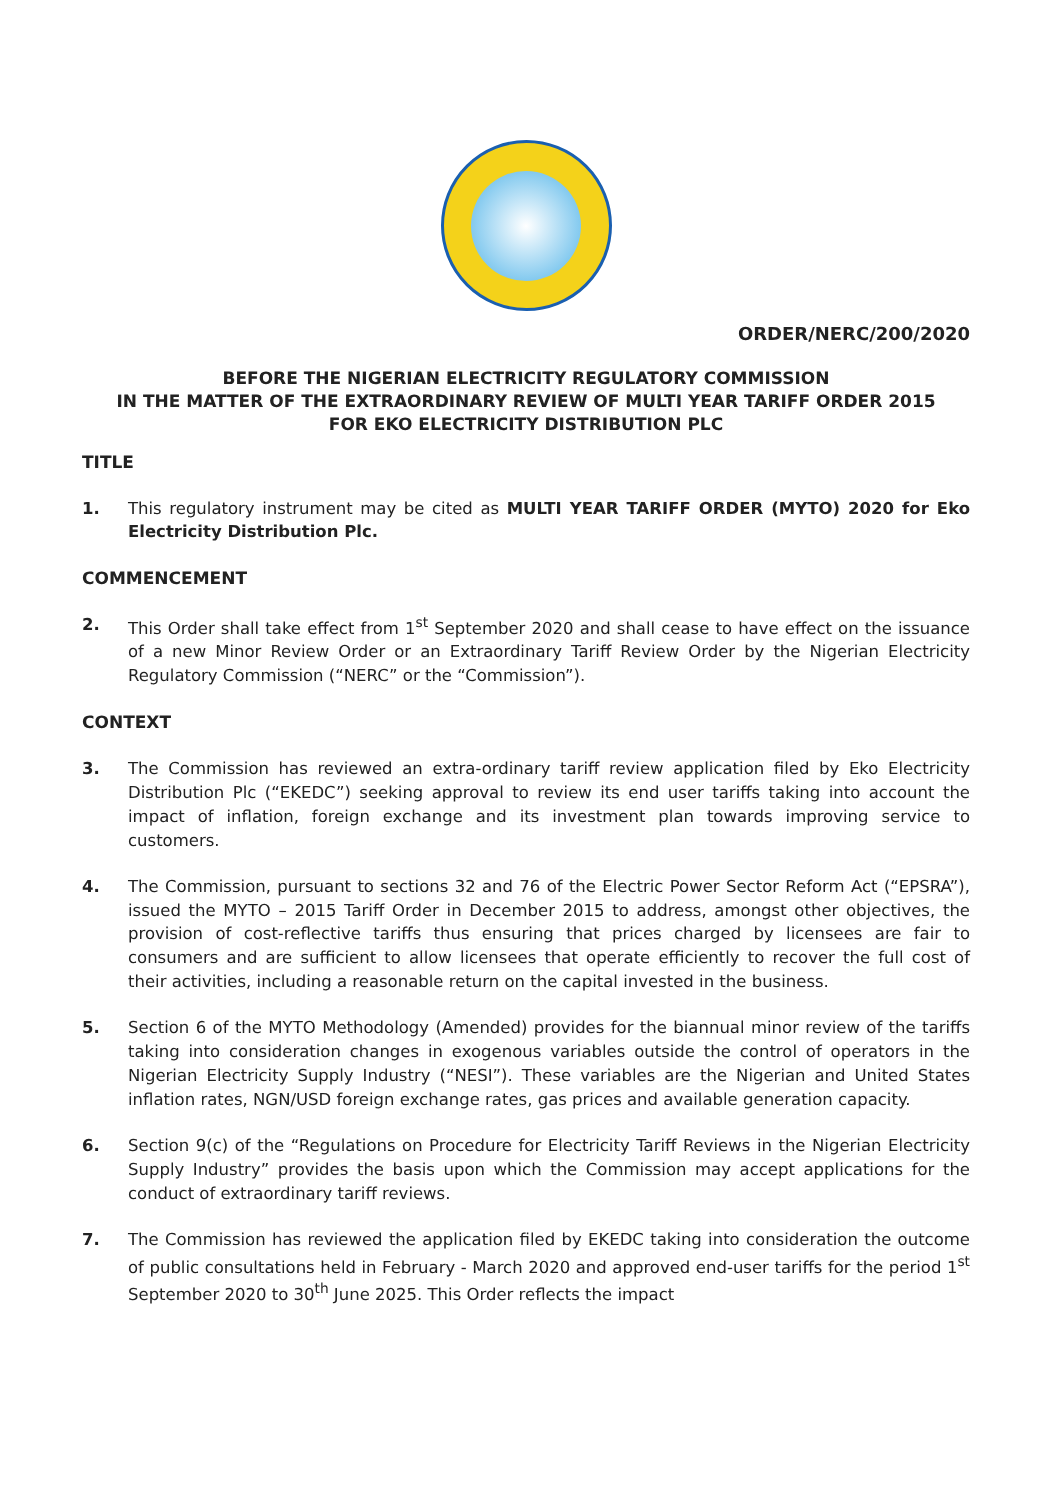ORDER/NERC/200/2020
BEFORE THE NIGERIAN ELECTRICITY REGULATORY COMMISSION
IN THE MATTER OF THE EXTRAORDINARY REVIEW OF MULTI YEAR TARIFF ORDER 2015
FOR EKO ELECTRICITY DISTRIBUTION PLC
TITLE
1. This regulatory instrument may be cited as MULTI YEAR TARIFF ORDER (MYTO) 2020 for Eko Electricity Distribution Plc.
COMMENCEMENT
2. This Order shall take effect from 1<sup>st</sup> September 2020 and shall cease to have effect on the issuance of a new Minor Review Order or an Extraordinary Tariff Review Order by the Nigerian Electricity Regulatory Commission (“NERC” or the “Commission”).
CONTEXT
3. The Commission has reviewed an extra-ordinary tariff review application filed by Eko Electricity Distribution Plc (“EKEDC”) seeking approval to review its end user tariffs taking into account the impact of inflation, foreign exchange and its investment plan towards improving service to customers.
4. The Commission, pursuant to sections 32 and 76 of the Electric Power Sector Reform Act (“EPSRA”), issued the MYTO – 2015 Tariff Order in December 2015 to address, amongst other objectives, the provision of cost-reflective tariffs thus ensuring that prices charged by licensees are fair to consumers and are sufficient to allow licensees that operate efficiently to recover the full cost of their activities, including a reasonable return on the capital invested in the business.
5. Section 6 of the MYTO Methodology (Amended) provides for the biannual minor review of the tariffs taking into consideration changes in exogenous variables outside the control of operators in the Nigerian Electricity Supply Industry (“NESI”). These variables are the Nigerian and United States inflation rates, NGN/USD foreign exchange rates, gas prices and available generation capacity.
6. Section 9(c) of the “Regulations on Procedure for Electricity Tariff Reviews in the Nigerian Electricity Supply Industry” provides the basis upon which the Commission may accept applications for the conduct of extraordinary tariff reviews.
7. The Commission has reviewed the application filed by EKEDC taking into consideration the outcome of public consultations held in February - March 2020 and approved end-user tariffs for the period 1<sup>st</sup> September 2020 to 30<sup>th</sup> June 2025. This Order reflects the impact